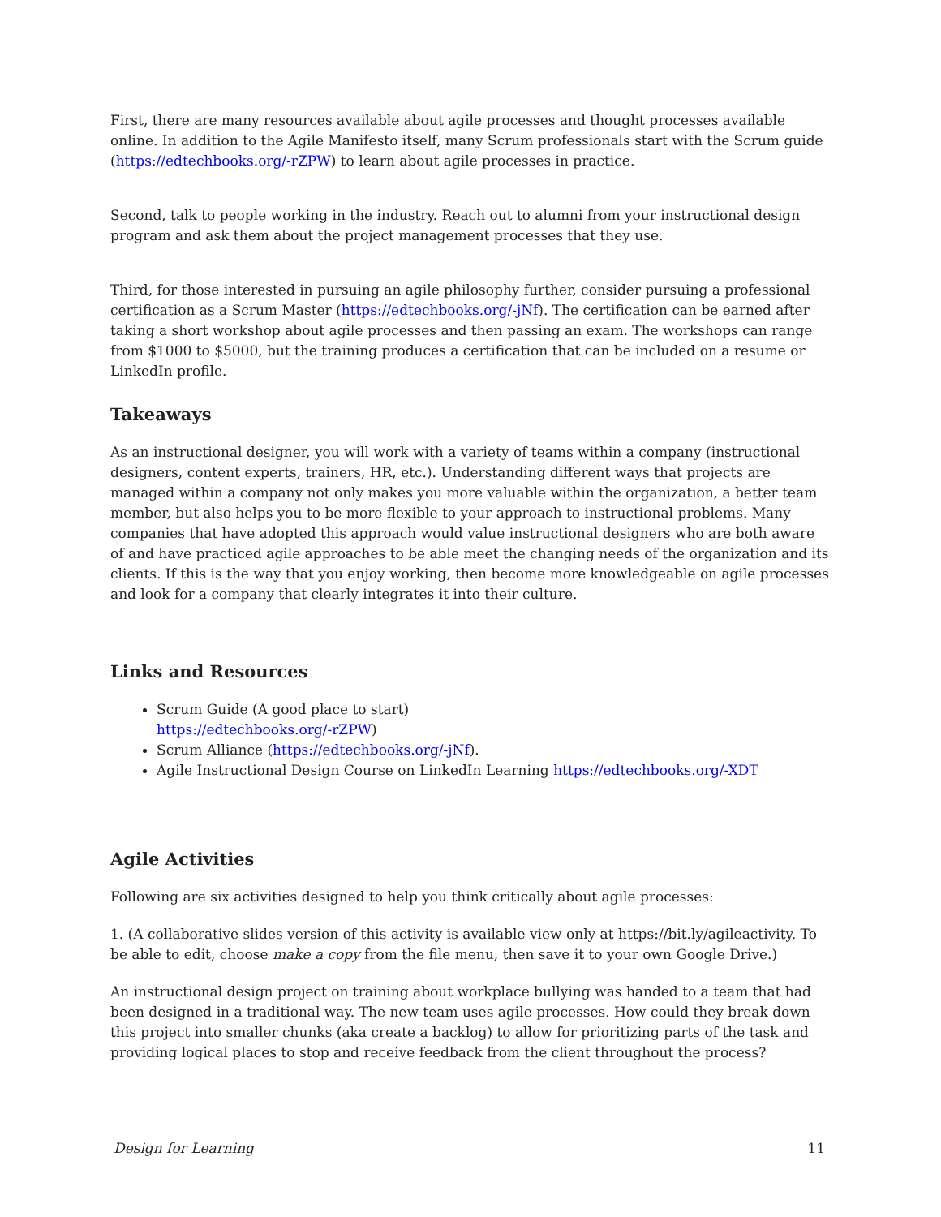First, there are many resources available about agile processes and thought processes available online. In addition to the Agile Manifesto itself, many Scrum professionals start with the Scrum guide (https://edtechbooks.org/-rZPW) to learn about agile processes in practice.
Second, talk to people working in the industry. Reach out to alumni from your instructional design program and ask them about the project management processes that they use.
Third, for those interested in pursuing an agile philosophy further, consider pursuing a professional certification as a Scrum Master (https://edtechbooks.org/-jNf). The certification can be earned after taking a short workshop about agile processes and then passing an exam. The workshops can range from $1000 to $5000, but the training produces a certification that can be included on a resume or LinkedIn profile.
Takeaways
As an instructional designer, you will work with a variety of teams within a company (instructional designers, content experts, trainers, HR, etc.). Understanding different ways that projects are managed within a company not only makes you more valuable within the organization, a better team member, but also helps you to be more flexible to your approach to instructional problems. Many companies that have adopted this approach would value instructional designers who are both aware of and have practiced agile approaches to be able meet the changing needs of the organization and its clients. If this is the way that you enjoy working, then become more knowledgeable on agile processes and look for a company that clearly integrates it into their culture.
Links and Resources
Scrum Guide (A good place to start)
https://edtechbooks.org/-rZPW)
Scrum Alliance (https://edtechbooks.org/-jNf).
Agile Instructional Design Course on LinkedIn Learning https://edtechbooks.org/-XDT
Agile Activities
Following are six activities designed to help you think critically about agile processes:
1. (A collaborative slides version of this activity is available view only at https://bit.ly/agileactivity. To be able to edit, choose make a copy from the file menu, then save it to your own Google Drive.)
An instructional design project on training about workplace bullying was handed to a team that had been designed in a traditional way. The new team uses agile processes. How could they break down this project into smaller chunks (aka create a backlog) to allow for prioritizing parts of the task and providing logical places to stop and receive feedback from the client throughout the process?
Design for Learning 11